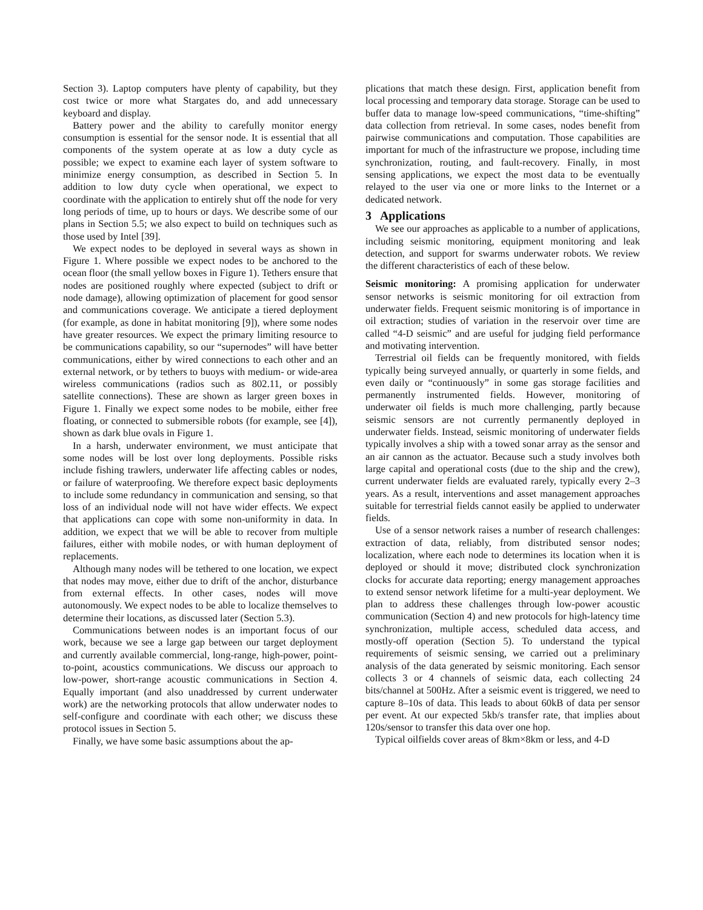Section 3). Laptop computers have plenty of capability, but they cost twice or more what Stargates do, and add unnecessary keyboard and display.
Battery power and the ability to carefully monitor energy consumption is essential for the sensor node. It is essential that all components of the system operate at as low a duty cycle as possible; we expect to examine each layer of system software to minimize energy consumption, as described in Section 5. In addition to low duty cycle when operational, we expect to coordinate with the application to entirely shut off the node for very long periods of time, up to hours or days. We describe some of our plans in Section 5.5; we also expect to build on techniques such as those used by Intel [39].
We expect nodes to be deployed in several ways as shown in Figure 1. Where possible we expect nodes to be anchored to the ocean floor (the small yellow boxes in Figure 1). Tethers ensure that nodes are positioned roughly where expected (subject to drift or node damage), allowing optimization of placement for good sensor and communications coverage. We anticipate a tiered deployment (for example, as done in habitat monitoring [9]), where some nodes have greater resources. We expect the primary limiting resource to be communications capability, so our “supernodes” will have better communications, either by wired connections to each other and an external network, or by tethers to buoys with medium- or wide-area wireless communications (radios such as 802.11, or possibly satellite connections). These are shown as larger green boxes in Figure 1. Finally we expect some nodes to be mobile, either free floating, or connected to submersible robots (for example, see [4]), shown as dark blue ovals in Figure 1.
In a harsh, underwater environment, we must anticipate that some nodes will be lost over long deployments. Possible risks include fishing trawlers, underwater life affecting cables or nodes, or failure of waterproofing. We therefore expect basic deployments to include some redundancy in communication and sensing, so that loss of an individual node will not have wider effects. We expect that applications can cope with some non-uniformity in data. In addition, we expect that we will be able to recover from multiple failures, either with mobile nodes, or with human deployment of replacements.
Although many nodes will be tethered to one location, we expect that nodes may move, either due to drift of the anchor, disturbance from external effects. In other cases, nodes will move autonomously. We expect nodes to be able to localize themselves to determine their locations, as discussed later (Section 5.3).
Communications between nodes is an important focus of our work, because we see a large gap between our target deployment and currently available commercial, long-range, high-power, point-to-point, acoustics communications. We discuss our approach to low-power, short-range acoustic communications in Section 4. Equally important (and also unaddressed by current underwater work) are the networking protocols that allow underwater nodes to self-configure and coordinate with each other; we discuss these protocol issues in Section 5.
Finally, we have some basic assumptions about the ap-
plications that match these design. First, application benefit from local processing and temporary data storage. Storage can be used to buffer data to manage low-speed communications, “time-shifting” data collection from retrieval. In some cases, nodes benefit from pairwise communications and computation. Those capabilities are important for much of the infrastructure we propose, including time synchronization, routing, and fault-recovery. Finally, in most sensing applications, we expect the most data to be eventually relayed to the user via one or more links to the Internet or a dedicated network.
3 Applications
We see our approaches as applicable to a number of applications, including seismic monitoring, equipment monitoring and leak detection, and support for swarms underwater robots. We review the different characteristics of each of these below.
Seismic monitoring: A promising application for underwater sensor networks is seismic monitoring for oil extraction from underwater fields. Frequent seismic monitoring is of importance in oil extraction; studies of variation in the reservoir over time are called “4-D seismic” and are useful for judging field performance and motivating intervention.
Terrestrial oil fields can be frequently monitored, with fields typically being surveyed annually, or quarterly in some fields, and even daily or “continuously” in some gas storage facilities and permanently instrumented fields. However, monitoring of underwater oil fields is much more challenging, partly because seismic sensors are not currently permanently deployed in underwater fields. Instead, seismic monitoring of underwater fields typically involves a ship with a towed sonar array as the sensor and an air cannon as the actuator. Because such a study involves both large capital and operational costs (due to the ship and the crew), current underwater fields are evaluated rarely, typically every 2–3 years. As a result, interventions and asset management approaches suitable for terrestrial fields cannot easily be applied to underwater fields.
Use of a sensor network raises a number of research challenges: extraction of data, reliably, from distributed sensor nodes; localization, where each node to determines its location when it is deployed or should it move; distributed clock synchronization clocks for accurate data reporting; energy management approaches to extend sensor network lifetime for a multi-year deployment. We plan to address these challenges through low-power acoustic communication (Section 4) and new protocols for high-latency time synchronization, multiple access, scheduled data access, and mostly-off operation (Section 5). To understand the typical requirements of seismic sensing, we carried out a preliminary analysis of the data generated by seismic monitoring. Each sensor collects 3 or 4 channels of seismic data, each collecting 24 bits/channel at 500Hz. After a seismic event is triggered, we need to capture 8–10s of data. This leads to about 60kB of data per sensor per event. At our expected 5kb/s transfer rate, that implies about 120s/sensor to transfer this data over one hop.
Typical oilfields cover areas of 8km×8km or less, and 4-D